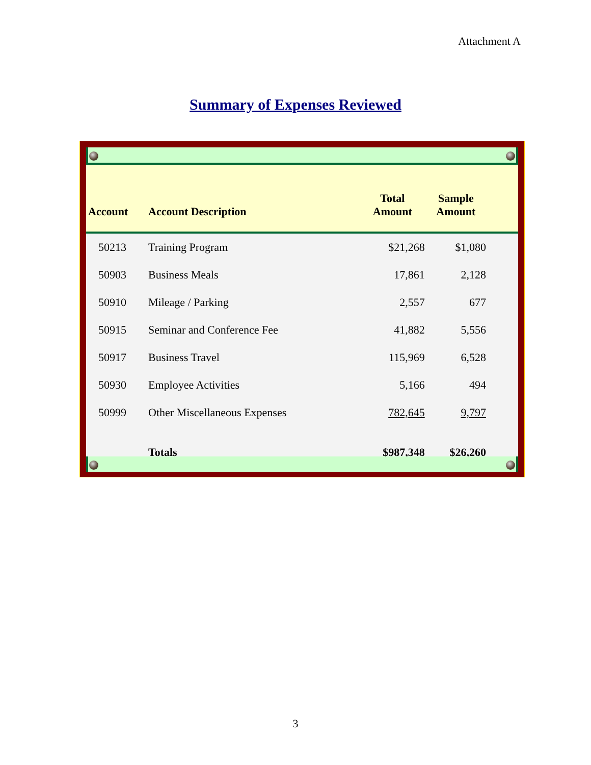Attachment A
Summary of Expenses Reviewed
| Account | Account Description | Total Amount | Sample Amount | |
| --- | --- | --- | --- | --- |
| 50213 | Training Program | $21,268 | $1,080 | |
| 50903 | Business Meals | 17,861 | 2,128 | |
| 50910 | Mileage / Parking | 2,557 | 677 | |
| 50915 | Seminar and Conference Fee | 41,882 | 5,556 | |
| 50917 | Business Travel | 115,969 | 6,528 | |
| 50930 | Employee Activities | 5,166 | 494 | |
| 50999 | Other Miscellaneous Expenses | 782,645 | 9,797 | |
| | Totals | $987,348 | $26,260 | |
3